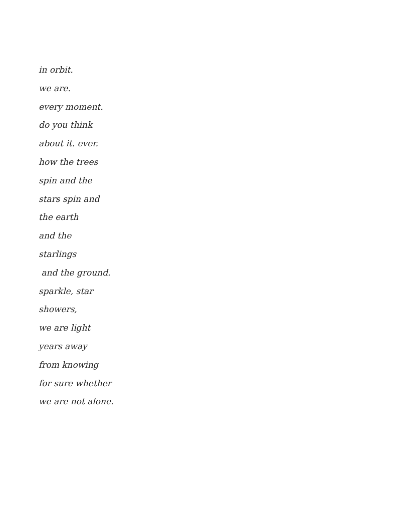in orbit.
we are.
every moment.
do you think
about it. ever.
how the trees
spin and the
stars spin and
the earth
and the
starlings
and the ground.
sparkle, star
showers,
we are light
years away
from knowing
for sure whether
we are not alone.